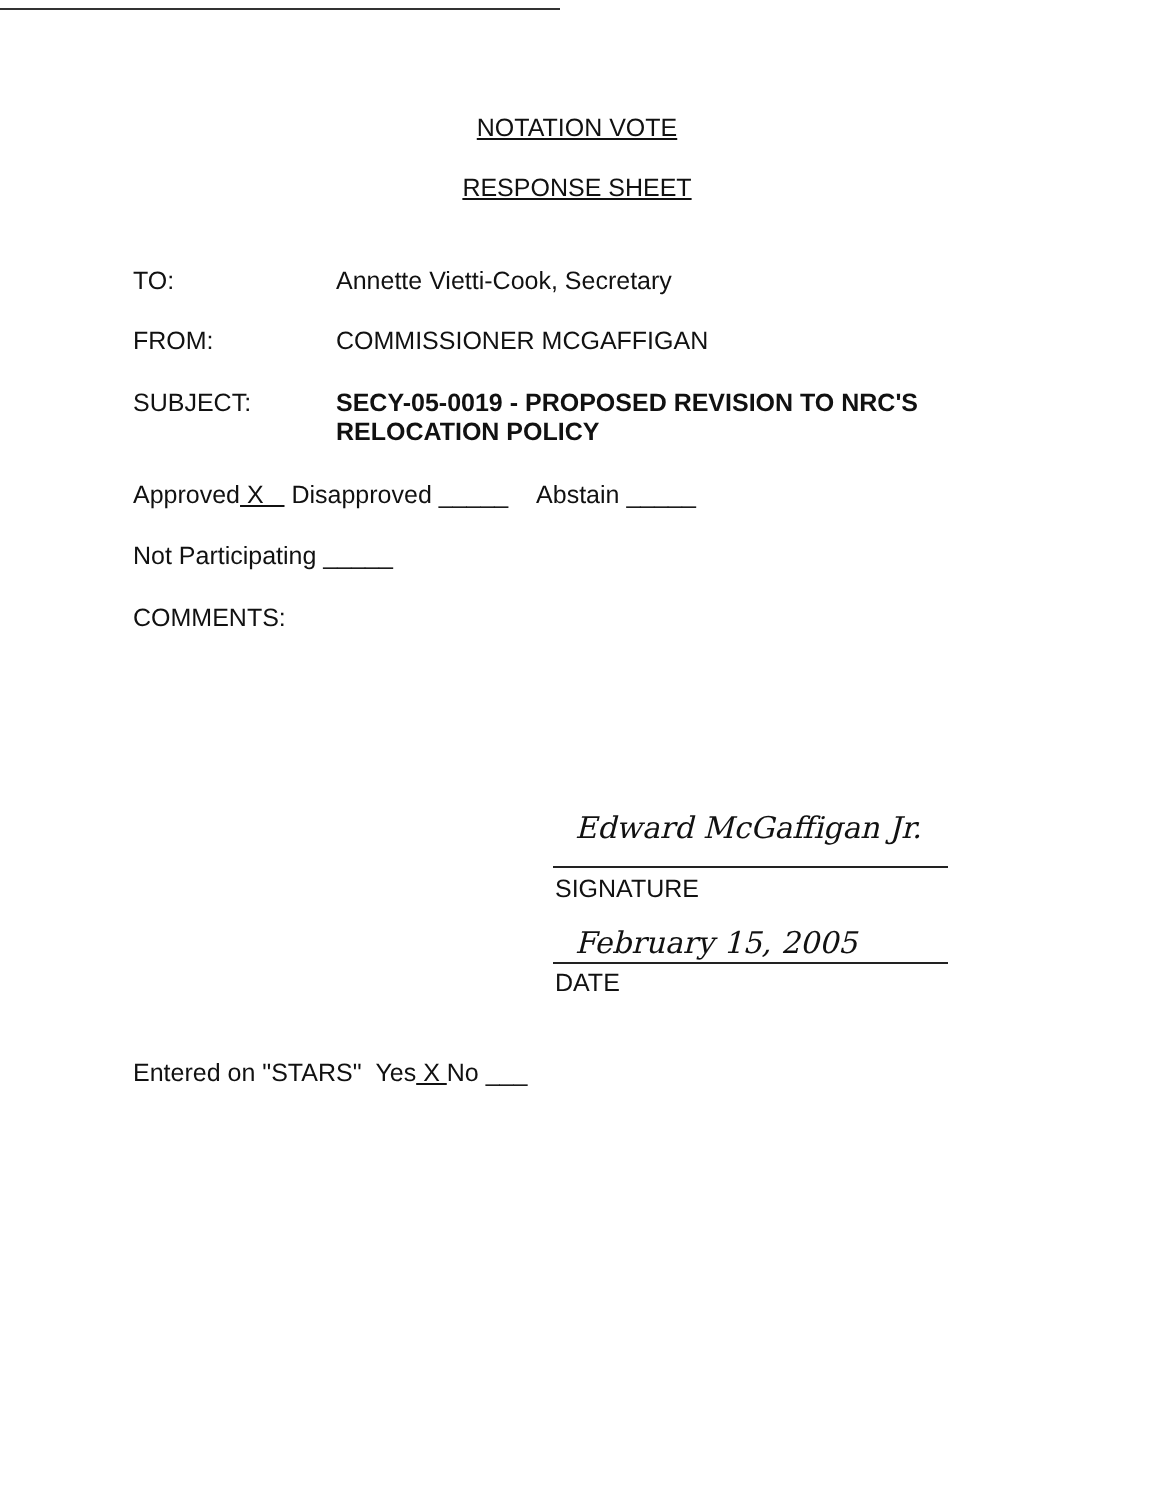NOTATION VOTE
RESPONSE SHEET
TO: Annette Vietti-Cook, Secretary
FROM: COMMISSIONER MCGAFFIGAN
SUBJECT: SECY-05-0019 - PROPOSED REVISION TO NRC'S
RELOCATION POLICY
Approved X Disapproved _____ Abstain _____
Not Participating _____
COMMENTS:
Edward McGaffigan Jr.
SIGNATURE
February 15, 2005
DATE
Entered on "STARS" Yes X No ___